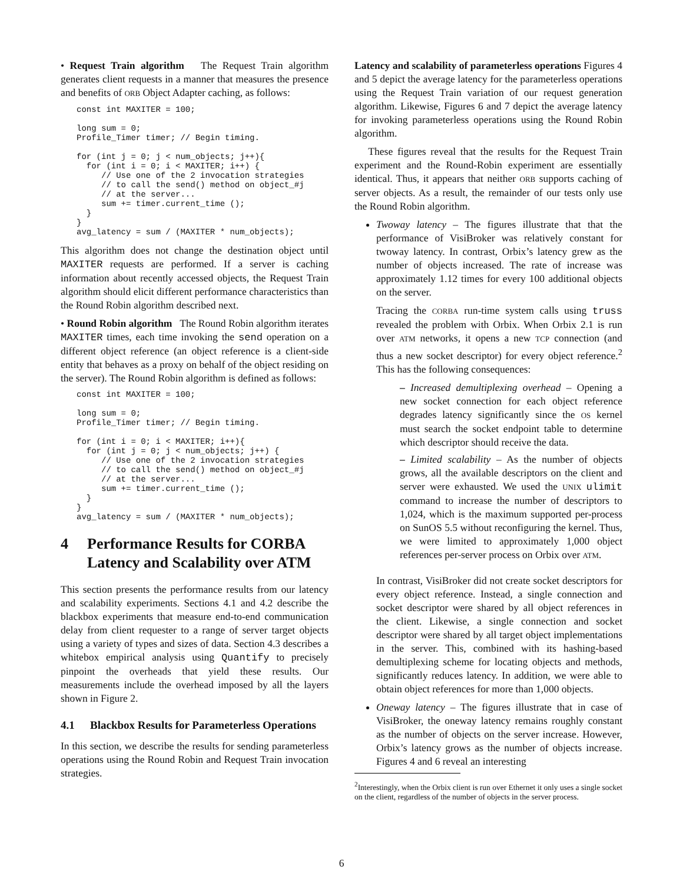• Request Train algorithm The Request Train algorithm generates client requests in a manner that measures the presence and benefits of ORB Object Adapter caching, as follows:
const int MAXITER = 100;

long sum = 0;
Profile_Timer timer; // Begin timing.

for (int j = 0; j < num_objects; j++){
  for (int i = 0; i < MAXITER; i++) {
     // Use one of the 2 invocation strategies
     // to call the send() method on object_#j
     // at the server...
     sum += timer.current_time ();
  }
}
avg_latency = sum / (MAXITER * num_objects);
This algorithm does not change the destination object until MAXITER requests are performed. If a server is caching information about recently accessed objects, the Request Train algorithm should elicit different performance characteristics than the Round Robin algorithm described next.
• Round Robin algorithm The Round Robin algorithm iterates MAXITER times, each time invoking the send operation on a different object reference (an object reference is a client-side entity that behaves as a proxy on behalf of the object residing on the server). The Round Robin algorithm is defined as follows:
const int MAXITER = 100;

long sum = 0;
Profile_Timer timer; // Begin timing.

for (int i = 0; i < MAXITER; i++){
  for (int j = 0; j < num_objects; j++) {
     // Use one of the 2 invocation strategies
     // to call the send() method on object_#j
     // at the server...
     sum += timer.current_time ();
  }
}
avg_latency = sum / (MAXITER * num_objects);
4 Performance Results for CORBA Latency and Scalability over ATM
This section presents the performance results from our latency and scalability experiments. Sections 4.1 and 4.2 describe the blackbox experiments that measure end-to-end communication delay from client requester to a range of server target objects using a variety of types and sizes of data. Section 4.3 describes a whitebox empirical analysis using Quantify to precisely pinpoint the overheads that yield these results. Our measurements include the overhead imposed by all the layers shown in Figure 2.
4.1 Blackbox Results for Parameterless Operations
In this section, we describe the results for sending parameterless operations using the Round Robin and Request Train invocation strategies.
Latency and scalability of parameterless operations Figures 4 and 5 depict the average latency for the parameterless operations using the Request Train variation of our request generation algorithm. Likewise, Figures 6 and 7 depict the average latency for invoking parameterless operations using the Round Robin algorithm.
These figures reveal that the results for the Request Train experiment and the Round-Robin experiment are essentially identical. Thus, it appears that neither ORB supports caching of server objects. As a result, the remainder of our tests only use the Round Robin algorithm.
Twoway latency – The figures illustrate that that the performance of VisiBroker was relatively constant for twoway latency. In contrast, Orbix’s latency grew as the number of objects increased. The rate of increase was approximately 1.12 times for every 100 additional objects on the server.
Tracing the CORBA run-time system calls using truss revealed the problem with Orbix. When Orbix 2.1 is run over ATM networks, it opens a new TCP connection (and thus a new socket descriptor) for every object reference.<sup>2</sup> This has the following consequences:
– Increased demultiplexing overhead – Opening a new socket connection for each object reference degrades latency significantly since the OS kernel must search the socket endpoint table to determine which descriptor should receive the data.
– Limited scalability – As the number of objects grows, all the available descriptors on the client and server were exhausted. We used the UNIX ulimit command to increase the number of descriptors to 1,024, which is the maximum supported per-process on SunOS 5.5 without reconfiguring the kernel. Thus, we were limited to approximately 1,000 object references per-server process on Orbix over ATM.
In contrast, VisiBroker did not create socket descriptors for every object reference. Instead, a single connection and socket descriptor were shared by all object references in the client. Likewise, a single connection and socket descriptor were shared by all target object implementations in the server. This, combined with its hashing-based demultiplexing scheme for locating objects and methods, significantly reduces latency. In addition, we were able to obtain object references for more than 1,000 objects.
Oneway latency – The figures illustrate that in case of VisiBroker, the oneway latency remains roughly constant as the number of objects on the server increase. However, Orbix’s latency grows as the number of objects increase. Figures 4 and 6 reveal an interesting
<sup>2</sup> Interestingly, when the Orbix client is run over Ethernet it only uses a single socket on the client, regardless of the number of objects in the server process.
6